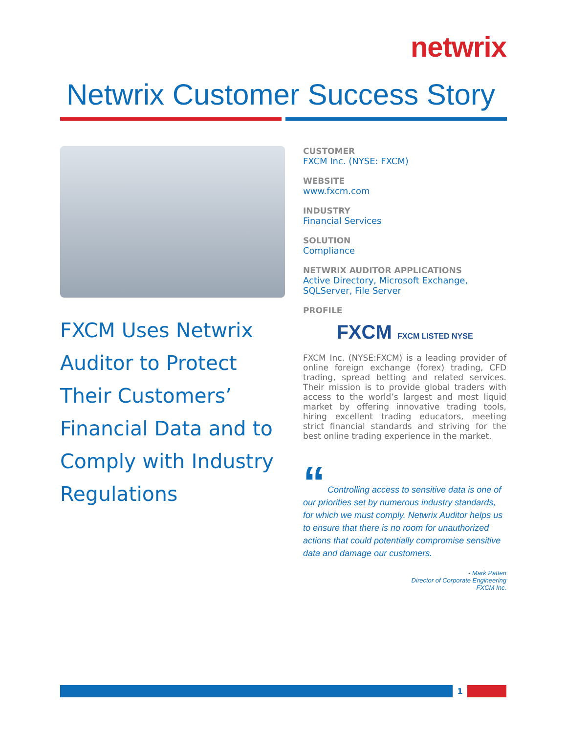netwrix
Netwrix Customer Success Story
FXCM Uses Netwrix Auditor to Protect Their Customers’ Financial Data and to Comply with Industry Regulations
CUSTOMER
FXCM Inc. (NYSE: FXCM)
WEBSITE
www.fxcm.com
INDUSTRY
Financial Services
SOLUTION
Compliance
NETWRIX AUDITOR APPLICATIONS
Active Directory, Microsoft Exchange, SQLServer, File Server
PROFILE
FXCM FXCM LISTED NYSE
FXCM Inc. (NYSE:FXCM) is a leading provider of online foreign exchange (forex) trading, CFD trading, spread betting and related services. Their mission is to provide global traders with access to the world’s largest and most liquid market by offering innovative trading tools, hiring excellent trading educators, meeting strict financial standards and striving for the best online trading experience in the market.
“ Controlling access to sensitive data is one of our priorities set by numerous industry standards, for which we must comply. Netwrix Auditor helps us to ensure that there is no room for unauthorized actions that could potentially compromise sensitive data and damage our customers.
- Mark Patten
Director of Corporate Engineering
FXCM Inc.
1